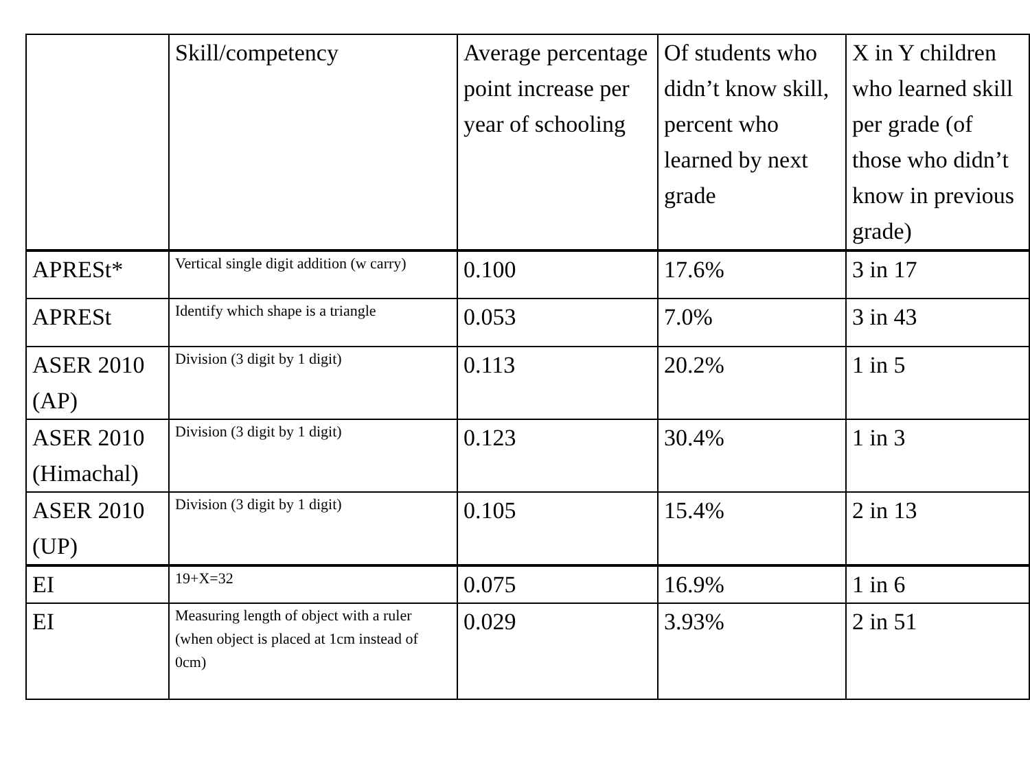| | Skill/competency | Average percentage point increase per year of schooling | Of students who didn’t know skill, percent who learned by next grade | X in Y children who learned skill per grade (of those who didn’t know in previous grade) |
| --- | --- | --- | --- | --- |
| APRESt* | Vertical single digit addition (w carry) | 0.100 | 17.6% | 3 in 17 |
| APRESt | Identify which shape is a triangle | 0.053 | 7.0% | 3 in 43 |
| ASER 2010 (AP) | Division (3 digit by 1 digit) | 0.113 | 20.2% | 1 in 5 |
| ASER 2010 (Himachal) | Division (3 digit by 1 digit) | 0.123 | 30.4% | 1 in 3 |
| ASER 2010 (UP) | Division (3 digit by 1 digit) | 0.105 | 15.4% | 2 in 13 |
| EI | 19+X=32 | 0.075 | 16.9% | 1 in 6 |
| EI | Measuring length of object with a ruler (when object is placed at 1cm instead of 0cm) | 0.029 | 3.93% | 2 in 51 |